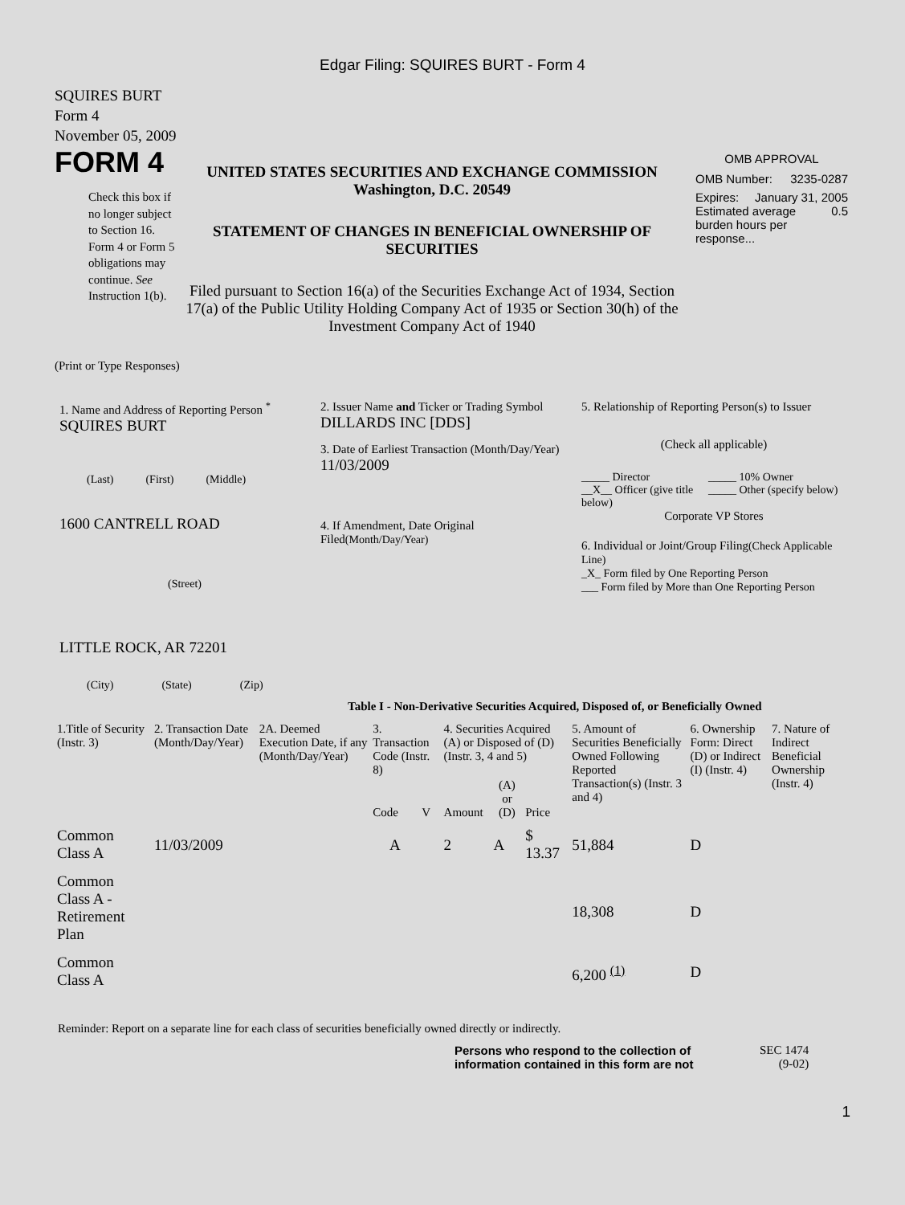Edgar Filing: SQUIRES BURT - Form 4
SQUIRES BURT
Form 4
November 05, 2009
FORM 4
Check this box if no longer subject to Section 16. Form 4 or Form 5 obligations may continue. See Instruction 1(b).
UNITED STATES SECURITIES AND EXCHANGE COMMISSION
Washington, D.C. 20549
STATEMENT OF CHANGES IN BENEFICIAL OWNERSHIP OF SECURITIES
Filed pursuant to Section 16(a) of the Securities Exchange Act of 1934, Section 17(a) of the Public Utility Holding Company Act of 1935 or Section 30(h) of the Investment Company Act of 1940
OMB APPROVAL
OMB Number: 3235-0287
Expires: January 31, 2005
Estimated average burden hours per response... 0.5
(Print or Type Responses)
1. Name and Address of Reporting Person <sup>*</sup>
SQUIRES BURT
(Last) (First) (Middle)
1600 CANTRELL ROAD
(Street)
LITTLE ROCK, AR 72201
(City) (State) (Zip)
2. Issuer Name and Ticker or Trading Symbol
DILLARDS INC [DDS]
3. Date of Earliest Transaction (Month/Day/Year)
11/03/2009
4. If Amendment, Date Original Filed(Month/Day/Year)
5. Relationship of Reporting Person(s) to Issuer
(Check all applicable)
_____ Director
__X__ Officer (give title below)
_____ 10% Owner
_____ Other (specify below)
Corporate VP Stores
6. Individual or Joint/Group Filing(Check Applicable Line)
_X_ Form filed by One Reporting Person
___ Form filed by More than One Reporting Person
Table I - Non-Derivative Securities Acquired, Disposed of, or Beneficially Owned
| 1.Title of Security (Instr. 3) | 2. Transaction Date (Month/Day/Year) | 2A. Deemed Execution Date, if any (Month/Day/Year) | 3. Transaction Code (Instr. 8) | | 4. Securities Acquired (A) or Disposed of (D) (Instr. 3, 4 and 5) | | | 5. Amount of Securities Beneficially Owned Following Reported Transaction(s) (Instr. 3 and 4) | 6. Ownership Form: Direct (D) or Indirect (I) (Instr. 4) | 7. Nature of Indirect Beneficial Ownership (Instr. 4) |
| --- | --- | --- | --- | --- | --- | --- | --- | --- | --- | --- |
| | | | Code | V | Amount | (A) or (D) | Price | | | |
| Common Class A | 11/03/2009 | | A | | 2 | A | $ 13.37 | 51,884 | D | |
| Common Class A - Retirement Plan | | | | | | | | 18,308 | D | |
| Common Class A | | | | | | | | 6,200 <sup>(1)</sup> | D | |
Reminder: Report on a separate line for each class of securities beneficially owned directly or indirectly.
Persons who respond to the collection of information contained in this form are not
SEC 1474
(9-02)
1